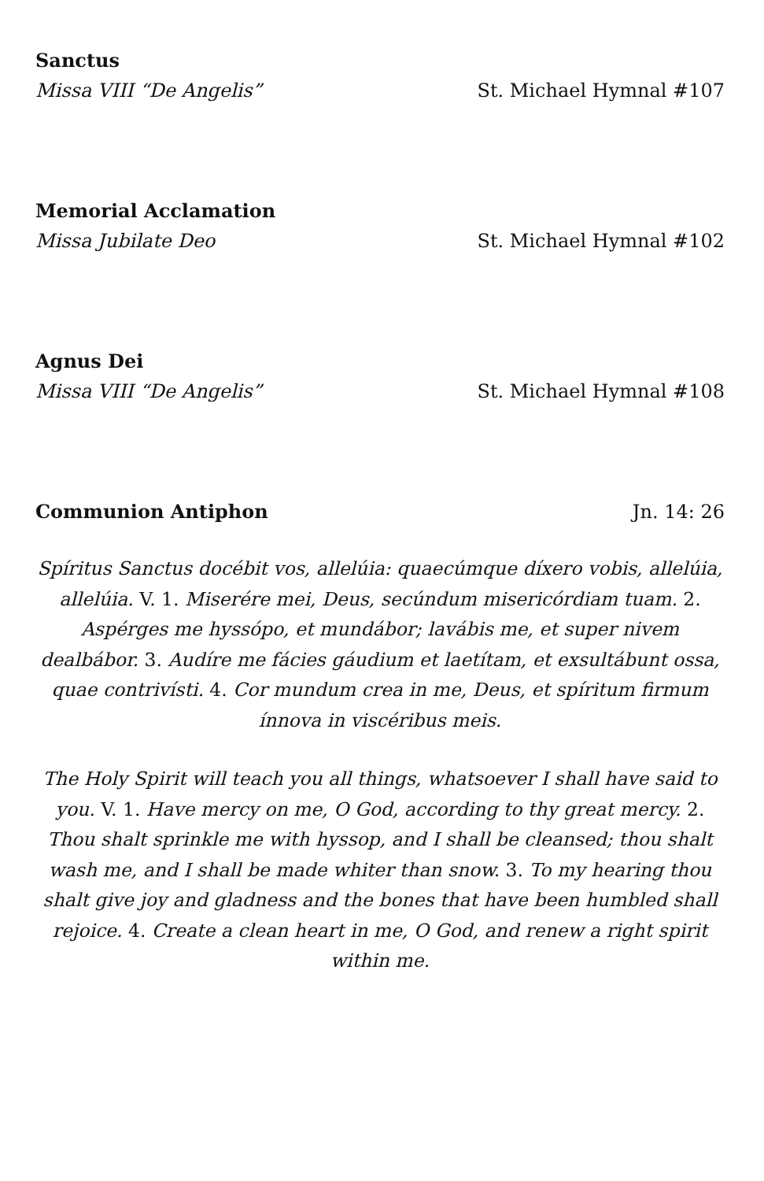Sanctus
Missa VIII “De Angelis” St. Michael Hymnal #107
Memorial Acclamation
Missa Jubilate Deo St. Michael Hymnal #102
Agnus Dei
Missa VIII “De Angelis” St. Michael Hymnal #108
Communion Antiphon Jn. 14: 26
Spíritus Sanctus docébit vos, allelúia: quaecúmque díxero vobis, allelúia, allelúia. V. 1. Miserére mei, Deus, secúndum misericórdiam tuam. 2. Aspérges me hyssópo, et mundábor; lavábis me, et super nivem dealbábor. 3. Audíre me fácies gáudium et laetítam, et exsultábunt ossa, quae contrivísti. 4. Cor mundum crea in me, Deus, et spíritum firmum ínnova in viscéribus meis.
The Holy Spirit will teach you all things, whatsoever I shall have said to you. V. 1. Have mercy on me, O God, according to thy great mercy. 2. Thou shalt sprinkle me with hyssop, and I shall be cleansed; thou shalt wash me, and I shall be made whiter than snow. 3. To my hearing thou shalt give joy and gladness and the bones that have been humbled shall rejoice. 4. Create a clean heart in me, O God, and renew a right spirit within me.